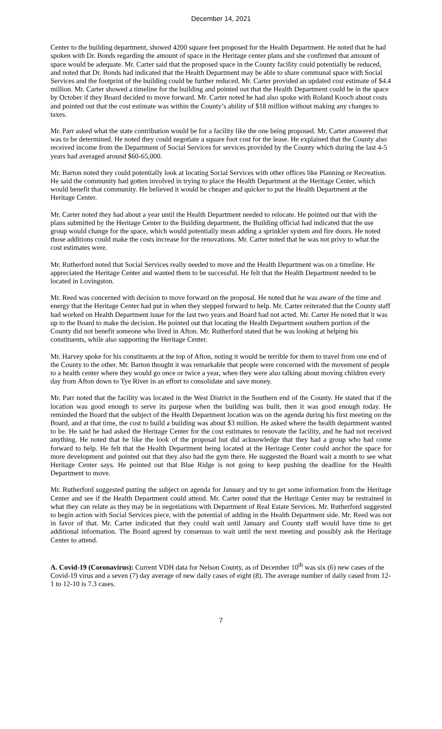December 14, 2021
Center to the building department, showed 4200 square feet proposed for the Health Department. He noted that he had spoken with Dr. Bonds regarding the amount of space in the Heritage center plans and she confirmed that amount of space would be adequate. Mr. Carter said that the proposed space in the County facility could potentially be reduced, and noted that Dr. Bonds had indicated that the Health Department may be able to share communal space with Social Services and the footprint of the building could be further reduced. Mr. Carter provided an updated cost estimate of $4.4 million. Mr. Carter showed a timeline for the building and pointed out that the Health Department could be in the space by October if they Board decided to move forward. Mr. Carter noted he had also spoke with Roland Kooch about costs and pointed out that the cost estimate was within the County’s ability of $18 million without making any changes to taxes.
Mr. Parr asked what the state contribution would be for a facility like the one being proposed. Mr. Carter answered that was to be determined. He noted they could negotiate a square foot cost for the lease. He explained that the County also received income from the Department of Social Services for services provided by the County which during the last 4-5 years had averaged around $60-65,000.
Mr. Barton noted they could potentially look at locating Social Services with other offices like Planning or Recreation. He said the community had gotten involved in trying to place the Health Department at the Heritage Center, which would benefit that community. He believed it would be cheaper and quicker to put the Health Department at the Heritage Center.
Mr. Carter noted they had about a year until the Health Department needed to relocate. He pointed out that with the plans submitted by the Heritage Center to the Building department, the Building official had indicated that the use group would change for the space, which would potentially mean adding a sprinkler system and fire doors. He noted those additions could make the costs increase for the renovations. Mr. Carter noted that he was not privy to what the cost estimates were.
Mr. Rutherford noted that Social Services really needed to move and the Health Department was on a timeline. He appreciated the Heritage Center and wanted them to be successful. He felt that the Health Department needed to be located in Lovingston.
Mr. Reed was concerned with decision to move forward on the proposal. He noted that he was aware of the time and energy that the Heritage Center had put in when they stepped forward to help. Mr. Carter reiterated that the County staff had worked on Health Department issue for the last two years and Board had not acted. Mr. Carter He noted that it was up to the Board to make the decision. He pointed out that locating the Health Department southern portion of the County did not benefit someone who lived in Afton. Mr. Rutherford stated that he was looking at helping his constituents, while also supporting the Heritage Center.
Mr. Harvey spoke for his constituents at the top of Afton, noting it would be terrible for them to travel from one end of the County to the other. Mr. Barton thought it was remarkable that people were concerned with the movement of people to a health center where they would go once or twice a year, when they were also talking about moving children every day from Afton down to Tye River in an effort to consolidate and save money.
Mr. Parr noted that the facility was located in the West District in the Southern end of the County. He stated that if the location was good enough to serve its purpose when the building was built, then it was good enough today. He reminded the Board that the subject of the Health Department location was on the agenda during his first meeting on the Board, and at that time, the cost to build a building was about $3 million. He asked where the health department wanted to be. He said he had asked the Heritage Center for the cost estimates to renovate the facility, and he had not received anything. He noted that he like the look of the proposal but did acknowledge that they had a group who had come forward to help. He felt that the Health Department being located at the Heritage Center could anchor the space for more development and pointed out that they also had the gym there. He suggested the Board wait a month to see what Heritage Center says. He pointed out that Blue Ridge is not going to keep pushing the deadline for the Health Department to move.
Mr. Rutherford suggested putting the subject on agenda for January and try to get some information from the Heritage Center and see if the Health Department could attend. Mr. Carter noted that the Heritage Center may be restrained in what they can relate as they may be in negotiations with Department of Real Estate Services. Mr. Rutherford suggested to begin action with Social Services piece, with the potential of adding in the Health Department side. Mr. Reed was not in favor of that. Mr. Carter indicated that they could wait until January and County staff would have time to get additional information. The Board agreed by consensus to wait until the next meeting and possibly ask the Heritage Center to attend.
A. Covid-19 (Coronavirus): Current VDH data for Nelson County, as of December 10<sup>th</sup> was six (6) new cases of the Covid-19 virus and a seven (7) day average of new daily cases of eight (8). The average number of daily cased from 12-1 to 12-10 is 7.3 cases.
7